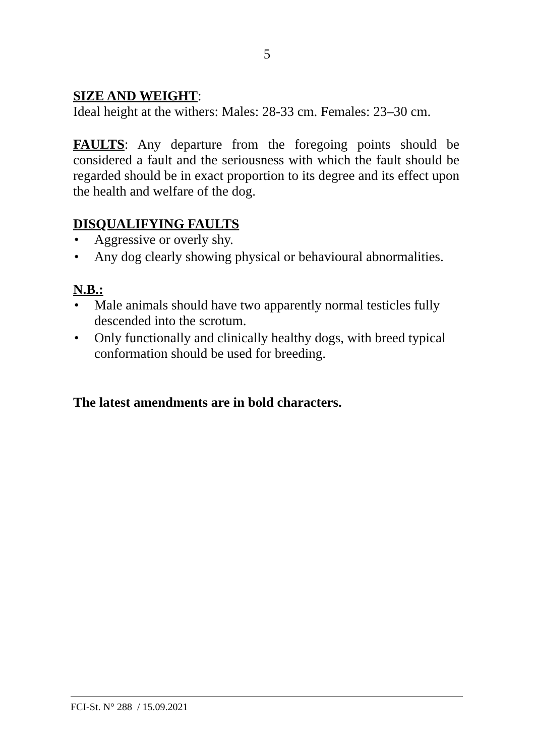5
SIZE AND WEIGHT:
Ideal height at the withers: Males: 28-33 cm. Females: 23–30 cm.
FAULTS: Any departure from the foregoing points should be considered a fault and the seriousness with which the fault should be regarded should be in exact proportion to its degree and its effect upon the health and welfare of the dog.
DISQUALIFYING FAULTS
• Aggressive or overly shy.
• Any dog clearly showing physical or behavioural abnormalities.
N.B.:
• Male animals should have two apparently normal testicles fully descended into the scrotum.
• Only functionally and clinically healthy dogs, with breed typical conformation should be used for breeding.
The latest amendments are in bold characters.
FCI-St. N° 288 / 15.09.2021